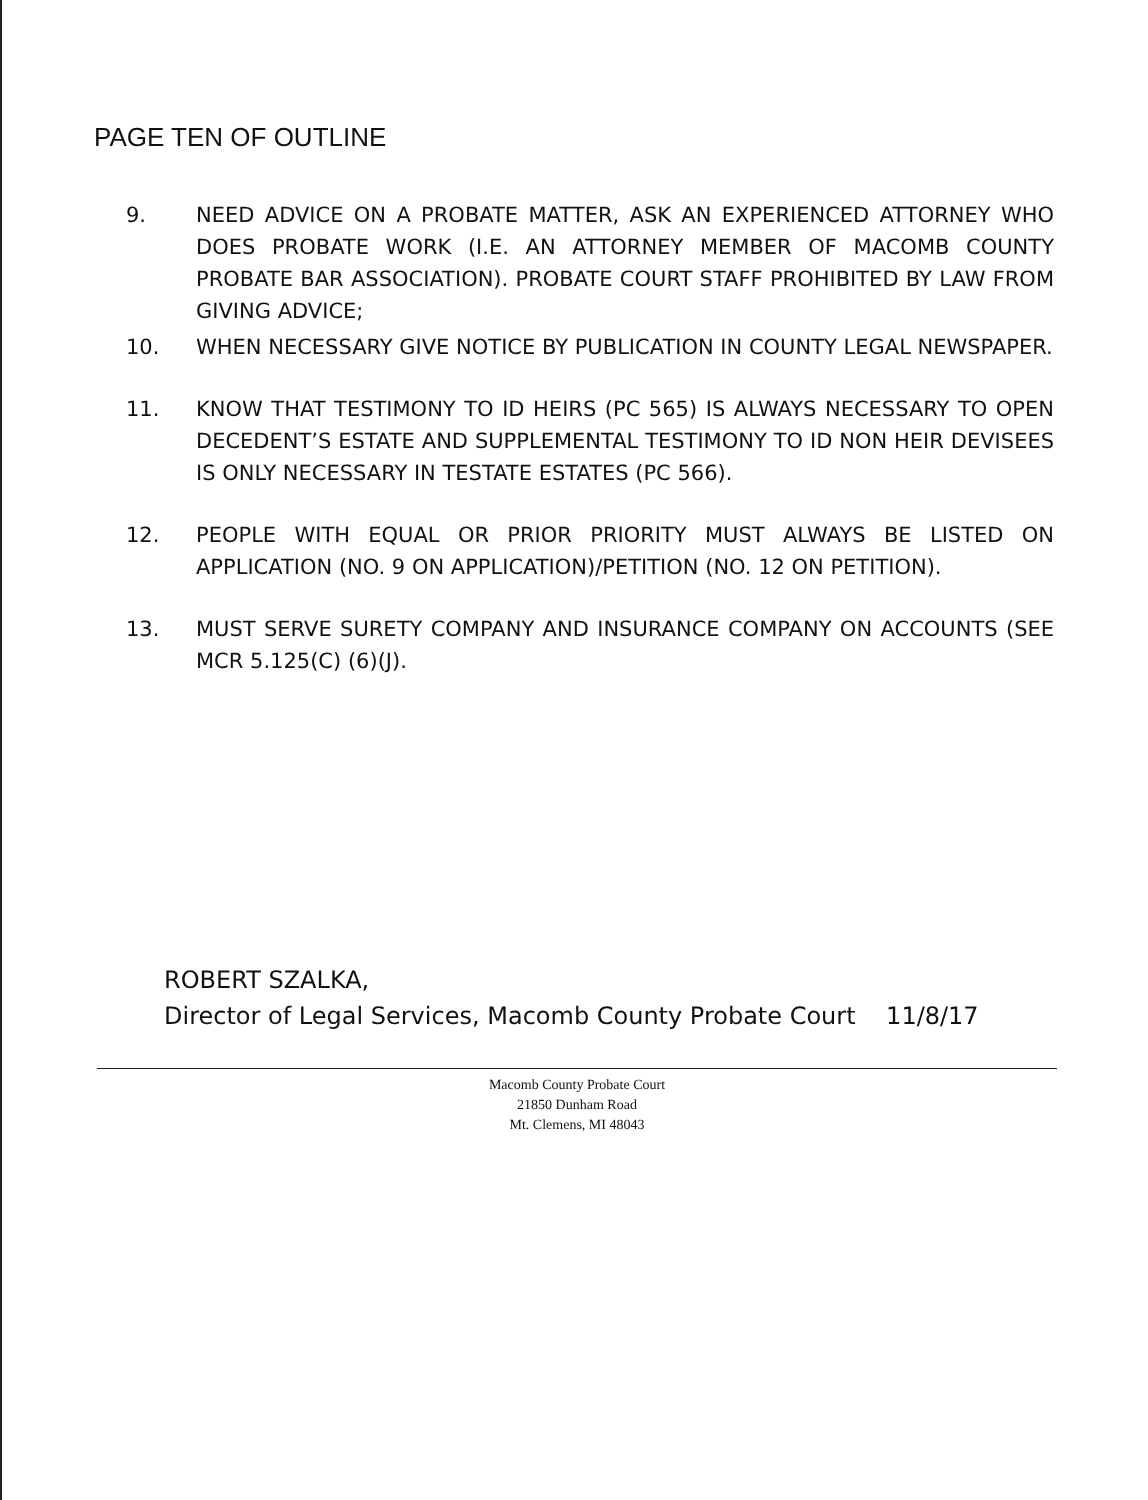PAGE TEN OF OUTLINE
9. NEED ADVICE ON A PROBATE MATTER, ASK AN EXPERIENCED ATTORNEY WHO DOES PROBATE WORK (I.E. AN ATTORNEY MEMBER OF MACOMB COUNTY PROBATE BAR ASSOCIATION). PROBATE COURT STAFF PROHIBITED BY LAW FROM GIVING ADVICE;
10. WHEN NECESSARY GIVE NOTICE BY PUBLICATION IN COUNTY LEGAL NEWSPAPER.
11. KNOW THAT TESTIMONY TO ID HEIRS (PC 565) IS ALWAYS NECESSARY TO OPEN DECEDENT’S ESTATE AND SUPPLEMENTAL TESTIMONY TO ID NON HEIR DEVISEES IS ONLY NECESSARY IN TESTATE ESTATES (PC 566).
12. PEOPLE WITH EQUAL OR PRIOR PRIORITY MUST ALWAYS BE LISTED ON APPLICATION (NO. 9 ON APPLICATION)/PETITION (NO. 12 ON PETITION).
13. MUST SERVE SURETY COMPANY AND INSURANCE COMPANY ON ACCOUNTS (SEE MCR 5.125(C) (6)(J).
ROBERT SZALKA,
Director of Legal Services, Macomb County Probate Court 11/8/17
Macomb County Probate Court
21850 Dunham Road
Mt. Clemens, MI 48043